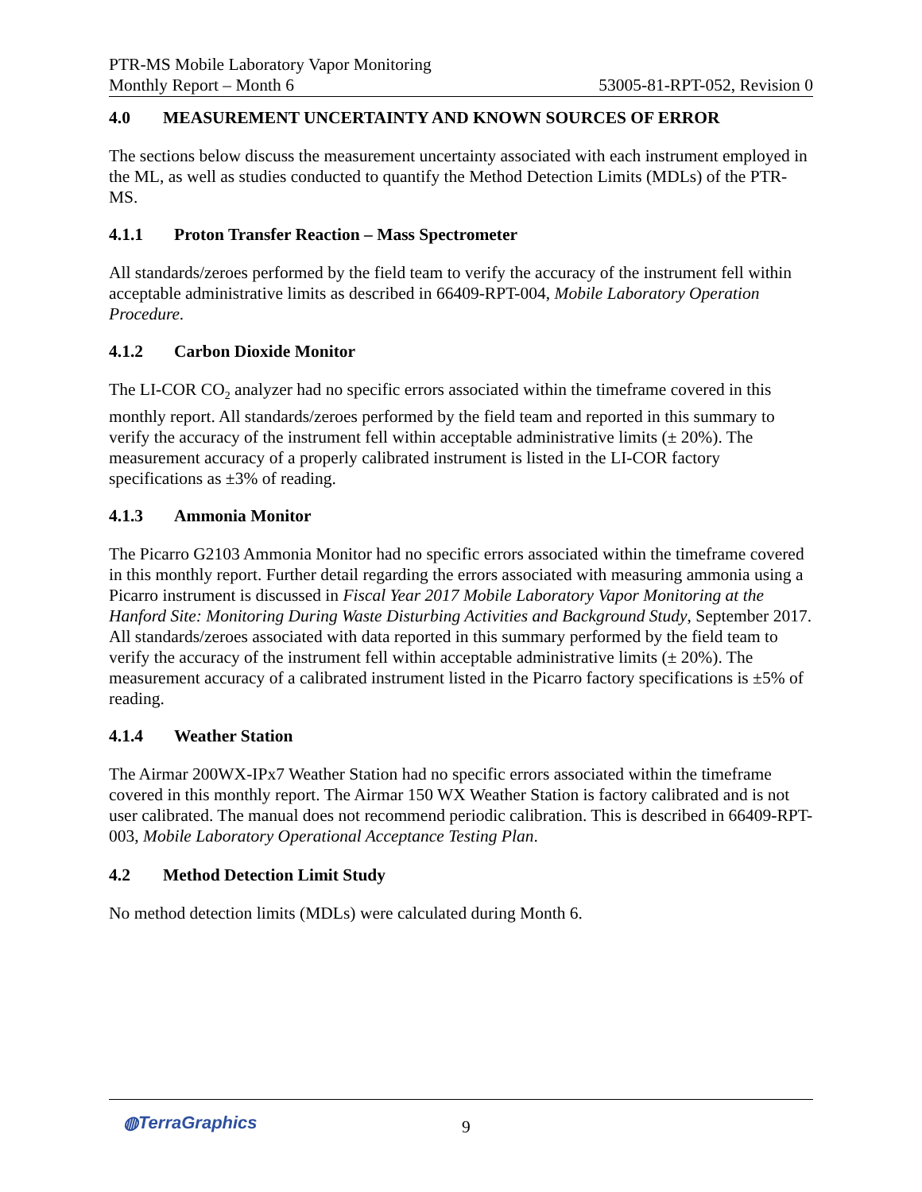PTR-MS Mobile Laboratory Vapor Monitoring
Monthly Report – Month 6 53005-81-RPT-052, Revision 0
4.0 MEASUREMENT UNCERTAINTY AND KNOWN SOURCES OF ERROR
The sections below discuss the measurement uncertainty associated with each instrument employed in the ML, as well as studies conducted to quantify the Method Detection Limits (MDLs) of the PTR-MS.
4.1.1 Proton Transfer Reaction – Mass Spectrometer
All standards/zeroes performed by the field team to verify the accuracy of the instrument fell within acceptable administrative limits as described in 66409-RPT-004, Mobile Laboratory Operation Procedure.
4.1.2 Carbon Dioxide Monitor
The LI-COR CO<sub>2</sub> analyzer had no specific errors associated within the timeframe covered in this monthly report. All standards/zeroes performed by the field team and reported in this summary to verify the accuracy of the instrument fell within acceptable administrative limits (± 20%). The measurement accuracy of a properly calibrated instrument is listed in the LI-COR factory specifications as ±3% of reading.
4.1.3 Ammonia Monitor
The Picarro G2103 Ammonia Monitor had no specific errors associated within the timeframe covered in this monthly report. Further detail regarding the errors associated with measuring ammonia using a Picarro instrument is discussed in Fiscal Year 2017 Mobile Laboratory Vapor Monitoring at the Hanford Site: Monitoring During Waste Disturbing Activities and Background Study, September 2017. All standards/zeroes associated with data reported in this summary performed by the field team to verify the accuracy of the instrument fell within acceptable administrative limits (± 20%). The measurement accuracy of a calibrated instrument listed in the Picarro factory specifications is ±5% of reading.
4.1.4 Weather Station
The Airmar 200WX-IPx7 Weather Station had no specific errors associated within the timeframe covered in this monthly report. The Airmar 150 WX Weather Station is factory calibrated and is not user calibrated. The manual does not recommend periodic calibration. This is described in 66409-RPT-003, Mobile Laboratory Operational Acceptance Testing Plan.
4.2 Method Detection Limit Study
No method detection limits (MDLs) were calculated during Month 6.
◍TerraGraphics 9